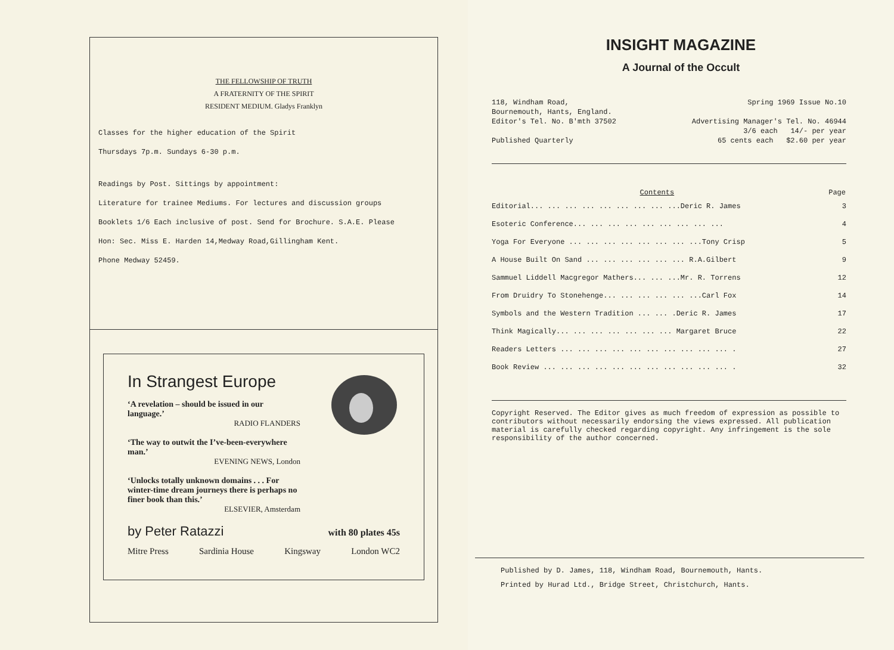THE FELLOWSHIP OF TRUTH
A FRATERNITY OF THE SPIRIT
RESIDENT MEDIUM. Gladys Franklyn
Classes for the higher education of the Spirit
Thursdays 7p.m. Sundays 6-30 p.m.
Readings by Post. Sittings by appointment:
Literature for trainee Mediums. For lectures and discussion groups
Booklets 1/6 Each inclusive of post. Send for Brochure. S.A.E. Please
Hon: Sec. Miss E. Harden 14,Medway Road,Gillingham Kent.
Phone Medway 52459.
In Strangest Europe
‘A revelation – should be issued in our language.’
RADIO FLANDERS
‘The way to outwit the I’ve-been-everywhere man.’
EVENING NEWS, London
‘Unlocks totally unknown domains . . . For winter-time dream journeys there is perhaps no finer book than this.’
ELSEVIER, Amsterdam
by Peter Ratazzi with 80 plates 45s
Mitre Press Sardinia House Kingsway London WC2
INSIGHT MAGAZINE
A Journal of the Occult
| 118, Windham Road, | Spring 1969 Issue No.10 |
| Bournemouth, Hants, England. | |
| Editor's Tel. No. B'mth 37502 | Advertising Manager's Tel. No. 46944 |
| | 3/6 each 14/- per year |
| Published Quarterly | 65 cents each $2.60 per year |
| Contents | Page |
| --- | --- |
| Editorial... ... ... ... ... ... ... ... ...Deric R. James | 3 |
| Esoteric Conference... ... ... ... ... ... ... ... ... | 4 |
| Yoga For Everyone ... ... ... ... ... ... ... ...Tony Crisp | 5 |
| A House Built On Sand ... ... ... ... ... ... R.A.Gilbert | 9 |
| Sammuel Liddell Macgregor Mathers... ... ...Mr. R. Torrens | 12 |
| From Druidry To Stonehenge... ... ... ... ... ...Carl Fox | 14 |
| Symbols and the Western Tradition ... ... .Deric R. James | 17 |
| Think Magically... ... ... ... ... ... ... Margaret Bruce | 22 |
| Readers Letters ... ... ... ... ... ... ... ... ... ... . | 27 |
| Book Review ... ... ... ... ... ... ... ... ... ... ... . | 32 |
Copyright Reserved. The Editor gives as much freedom of expression as possible to contributors without necessarily endorsing the views expressed. All publication material is carefully checked regarding copyright. Any infringement is the sole responsibility of the author concerned.
Published by D. James, 118, Windham Road, Bournemouth, Hants.
Printed by Hurad Ltd., Bridge Street, Christchurch, Hants.